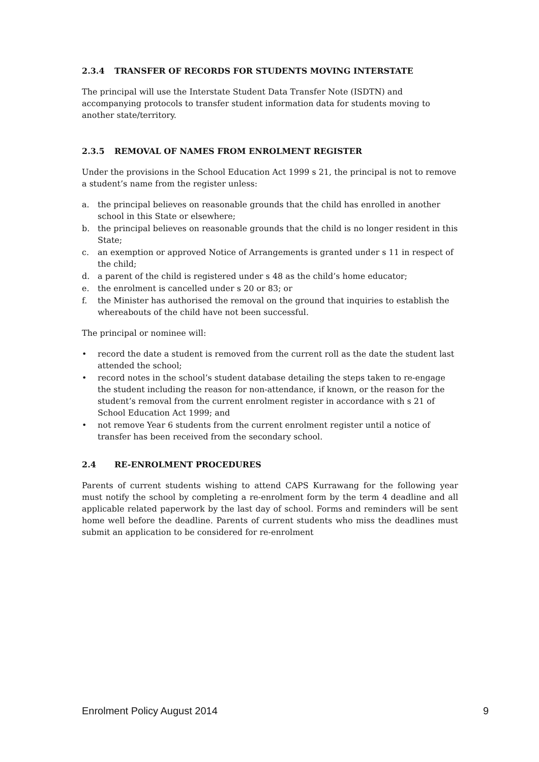2.3.4 TRANSFER OF RECORDS FOR STUDENTS MOVING INTERSTATE
The principal will use the Interstate Student Data Transfer Note (ISDTN) and accompanying protocols to transfer student information data for students moving to another state/territory.
2.3.5 REMOVAL OF NAMES FROM ENROLMENT REGISTER
Under the provisions in the School Education Act 1999 s 21, the principal is not to remove a student’s name from the register unless:
a. the principal believes on reasonable grounds that the child has enrolled in another school in this State or elsewhere;
b. the principal believes on reasonable grounds that the child is no longer resident in this State;
c. an exemption or approved Notice of Arrangements is granted under s 11 in respect of the child;
d. a parent of the child is registered under s 48 as the child’s home educator;
e. the enrolment is cancelled under s 20 or 83; or
f. the Minister has authorised the removal on the ground that inquiries to establish the whereabouts of the child have not been successful.
The principal or nominee will:
• record the date a student is removed from the current roll as the date the student last attended the school;
• record notes in the school’s student database detailing the steps taken to re-engage the student including the reason for non-attendance, if known, or the reason for the student’s removal from the current enrolment register in accordance with s 21 of School Education Act 1999; and
• not remove Year 6 students from the current enrolment register until a notice of transfer has been received from the secondary school.
2.4 RE-ENROLMENT PROCEDURES
Parents of current students wishing to attend CAPS Kurrawang for the following year must notify the school by completing a re-enrolment form by the term 4 deadline and all applicable related paperwork by the last day of school. Forms and reminders will be sent home well before the deadline. Parents of current students who miss the deadlines must submit an application to be considered for re-enrolment
Enrolment Policy August 2014 9